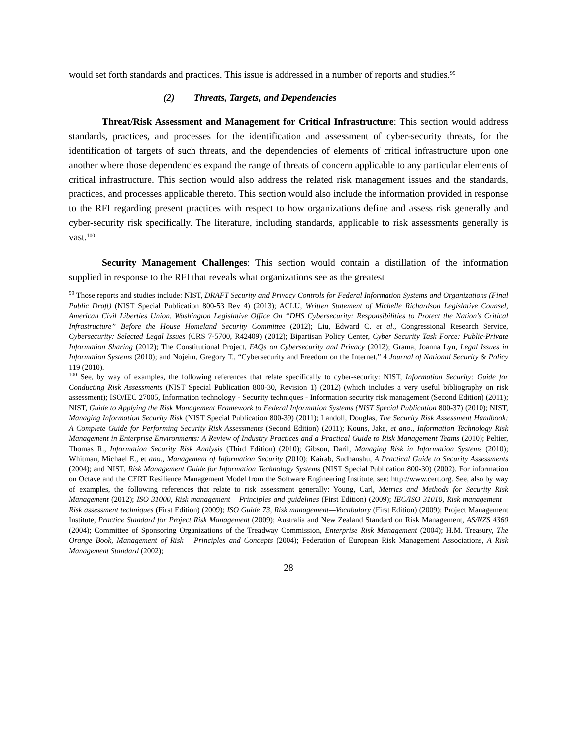would set forth standards and practices. This issue is addressed in a number of reports and studies.<sup>99</sup>
(2) Threats, Targets, and Dependencies
Threat/Risk Assessment and Management for Critical Infrastructure: This section would address standards, practices, and processes for the identification and assessment of cyber-security threats, for the identification of targets of such threats, and the dependencies of elements of critical infrastructure upon one another where those dependencies expand the range of threats of concern applicable to any particular elements of critical infrastructure. This section would also address the related risk management issues and the standards, practices, and processes applicable thereto. This section would also include the information provided in response to the RFI regarding present practices with respect to how organizations define and assess risk generally and cyber-security risk specifically. The literature, including standards, applicable to risk assessments generally is vast.<sup>100</sup>
Security Management Challenges: This section would contain a distillation of the information supplied in response to the RFI that reveals what organizations see as the greatest
<sup>99</sup> Those reports and studies include: NIST, DRAFT Security and Privacy Controls for Federal Information Systems and Organizations (Final Public Draft) (NIST Special Publication 800-53 Rev 4) (2013); ACLU, Written Statement of Michelle Richardson Legislative Counsel, American Civil Liberties Union, Washington Legislative Office On “DHS Cybersecurity: Responsibilities to Protect the Nation’s Critical Infrastructure” Before the House Homeland Security Committee (2012); Liu, Edward C. et al., Congressional Research Service, Cybersecurity: Selected Legal Issues (CRS 7-5700, R42409) (2012); Bipartisan Policy Center, Cyber Security Task Force: Public-Private Information Sharing (2012); The Constitutional Project, FAQs on Cybersecurity and Privacy (2012); Grama, Joanna Lyn, Legal Issues in Information Systems (2010); and Nojeim, Gregory T., “Cybersecurity and Freedom on the Internet,” 4 Journal of National Security & Policy 119 (2010).
<sup>100</sup> See, by way of examples, the following references that relate specifically to cyber-security: NIST, Information Security: Guide for Conducting Risk Assessments (NIST Special Publication 800-30, Revision 1) (2012) (which includes a very useful bibliography on risk assessment); ISO/IEC 27005, Information technology - Security techniques - Information security risk management (Second Edition) (2011); NIST, Guide to Applying the Risk Management Framework to Federal Information Systems (NIST Special Publication 800-37) (2010); NIST, Managing Information Security Risk (NIST Special Publication 800-39) (2011); Landoll, Douglas, The Security Risk Assessment Handbook: A Complete Guide for Performing Security Risk Assessments (Second Edition) (2011); Kouns, Jake, et ano., Information Technology Risk Management in Enterprise Environments: A Review of Industry Practices and a Practical Guide to Risk Management Teams (2010); Peltier, Thomas R., Information Security Risk Analysis (Third Edition) (2010); Gibson, Daril, Managing Risk in Information Systems (2010); Whitman, Michael E., et ano., Management of Information Security (2010); Kairab, Sudhanshu, A Practical Guide to Security Assessments (2004); and NIST, Risk Management Guide for Information Technology Systems (NIST Special Publication 800-30) (2002). For information on Octave and the CERT Resilience Management Model from the Software Engineering Institute, see: http://www.cert.org. See, also by way of examples, the following references that relate to risk assessment generally: Young, Carl, Metrics and Methods for Security Risk Management (2012); ISO 31000, Risk management – Principles and guidelines (First Edition) (2009); IEC/ISO 31010, Risk management – Risk assessment techniques (First Edition) (2009); ISO Guide 73, Risk management—Vocabulary (First Edition) (2009); Project Management Institute, Practice Standard for Project Risk Management (2009); Australia and New Zealand Standard on Risk Management, AS/NZS 4360 (2004); Committee of Sponsoring Organizations of the Treadway Commission, Enterprise Risk Management (2004); H.M. Treasury, The Orange Book, Management of Risk – Principles and Concepts (2004); Federation of European Risk Management Associations, A Risk Management Standard (2002);
28